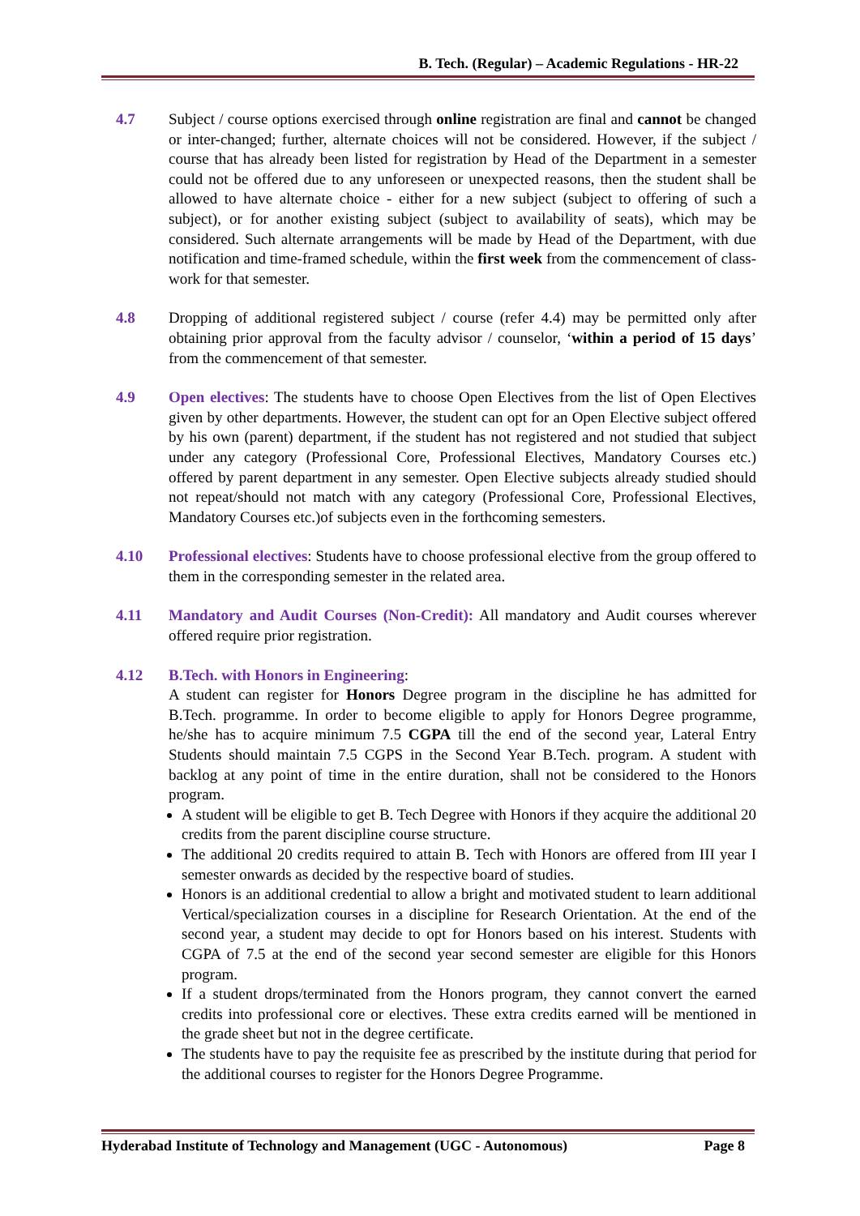B. Tech. (Regular) – Academic Regulations - HR-22
4.7 Subject / course options exercised through online registration are final and cannot be changed or inter-changed; further, alternate choices will not be considered. However, if the subject / course that has already been listed for registration by Head of the Department in a semester could not be offered due to any unforeseen or unexpected reasons, then the student shall be allowed to have alternate choice - either for a new subject (subject to offering of such a subject), or for another existing subject (subject to availability of seats), which may be considered. Such alternate arrangements will be made by Head of the Department, with due notification and time-framed schedule, within the first week from the commencement of class-work for that semester.
4.8 Dropping of additional registered subject / course (refer 4.4) may be permitted only after obtaining prior approval from the faculty advisor / counselor, ‘within a period of 15 days’ from the commencement of that semester.
4.9 Open electives: The students have to choose Open Electives from the list of Open Electives given by other departments. However, the student can opt for an Open Elective subject offered by his own (parent) department, if the student has not registered and not studied that subject under any category (Professional Core, Professional Electives, Mandatory Courses etc.) offered by parent department in any semester. Open Elective subjects already studied should not repeat/should not match with any category (Professional Core, Professional Electives, Mandatory Courses etc.)of subjects even in the forthcoming semesters.
4.10 Professional electives: Students have to choose professional elective from the group offered to them in the corresponding semester in the related area.
4.11 Mandatory and Audit Courses (Non-Credit): All mandatory and Audit courses wherever offered require prior registration.
4.12 B.Tech. with Honors in Engineering:
A student can register for Honors Degree program in the discipline he has admitted for B.Tech. programme. In order to become eligible to apply for Honors Degree programme, he/she has to acquire minimum 7.5 CGPA till the end of the second year, Lateral Entry Students should maintain 7.5 CGPS in the Second Year B.Tech. program. A student with backlog at any point of time in the entire duration, shall not be considered to the Honors program.
A student will be eligible to get B. Tech Degree with Honors if they acquire the additional 20 credits from the parent discipline course structure.
The additional 20 credits required to attain B. Tech with Honors are offered from III year I semester onwards as decided by the respective board of studies.
Honors is an additional credential to allow a bright and motivated student to learn additional Vertical/specialization courses in a discipline for Research Orientation. At the end of the second year, a student may decide to opt for Honors based on his interest. Students with CGPA of 7.5 at the end of the second year second semester are eligible for this Honors program.
If a student drops/terminated from the Honors program, they cannot convert the earned credits into professional core or electives. These extra credits earned will be mentioned in the grade sheet but not in the degree certificate.
The students have to pay the requisite fee as prescribed by the institute during that period for the additional courses to register for the Honors Degree Programme.
Hyderabad Institute of Technology and Management (UGC - Autonomous) Page 8